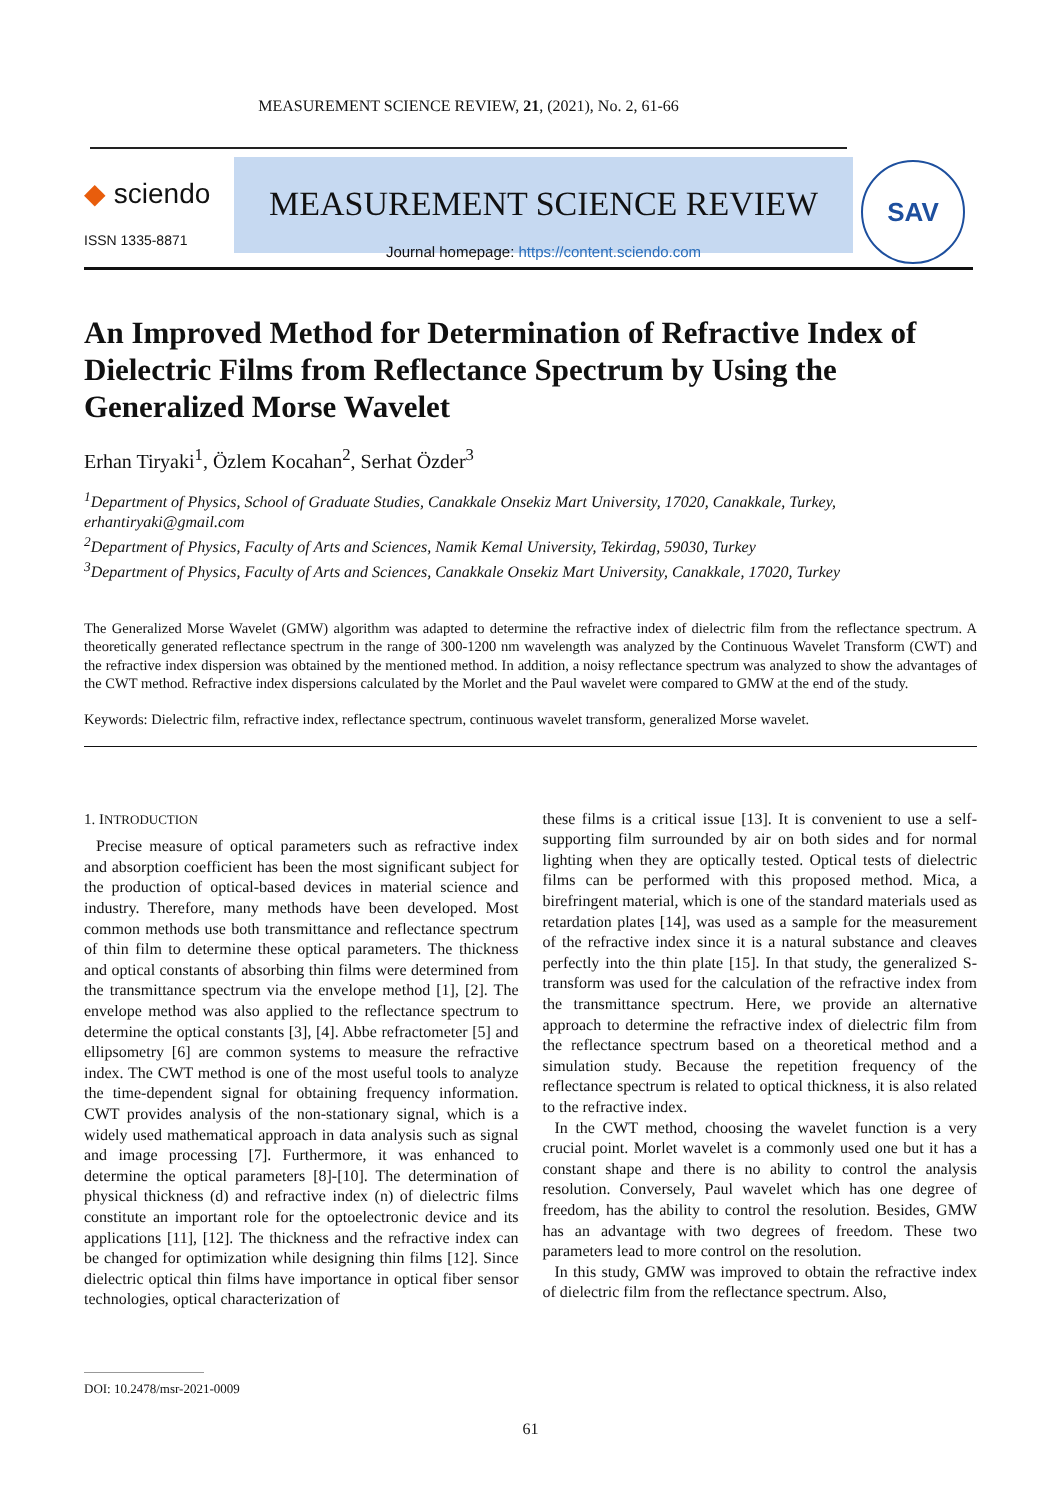MEASUREMENT SCIENCE REVIEW, 21, (2021), No. 2, 61-66
◆ sciendo
ISSN 1335-8871
MEASUREMENT SCIENCE REVIEW
Journal homepage: https://content.sciendo.com
SAV
An Improved Method for Determination of Refractive Index of Dielectric Films from Reflectance Spectrum by Using the Generalized Morse Wavelet
Erhan Tiryaki<sup>1</sup>, Özlem Kocahan<sup>2</sup>, Serhat Özder<sup>3</sup>
<sup>1</sup> Department of Physics, School of Graduate Studies, Canakkale Onsekiz Mart University, 17020, Canakkale, Turkey, erhantiryaki@gmail.com
<sup>2</sup> Department of Physics, Faculty of Arts and Sciences, Namik Kemal University, Tekirdag, 59030, Turkey
<sup>3</sup> Department of Physics, Faculty of Arts and Sciences, Canakkale Onsekiz Mart University, Canakkale, 17020, Turkey
The Generalized Morse Wavelet (GMW) algorithm was adapted to determine the refractive index of dielectric film from the reflectance spectrum. A theoretically generated reflectance spectrum in the range of 300-1200 nm wavelength was analyzed by the Continuous Wavelet Transform (CWT) and the refractive index dispersion was obtained by the mentioned method. In addition, a noisy reflectance spectrum was analyzed to show the advantages of the CWT method. Refractive index dispersions calculated by the Morlet and the Paul wavelet were compared to GMW at the end of the study.
Keywords: Dielectric film, refractive index, reflectance spectrum, continuous wavelet transform, generalized Morse wavelet.
1. INTRODUCTION
Precise measure of optical parameters such as refractive index and absorption coefficient has been the most significant subject for the production of optical-based devices in material science and industry. Therefore, many methods have been developed. Most common methods use both transmittance and reflectance spectrum of thin film to determine these optical parameters. The thickness and optical constants of absorbing thin films were determined from the transmittance spectrum via the envelope method [1], [2]. The envelope method was also applied to the reflectance spectrum to determine the optical constants [3], [4]. Abbe refractometer [5] and ellipsometry [6] are common systems to measure the refractive index. The CWT method is one of the most useful tools to analyze the time-dependent signal for obtaining frequency information. CWT provides analysis of the non-stationary signal, which is a widely used mathematical approach in data analysis such as signal and image processing [7]. Furthermore, it was enhanced to determine the optical parameters [8]-[10]. The determination of physical thickness (d) and refractive index (n) of dielectric films constitute an important role for the optoelectronic device and its applications [11], [12]. The thickness and the refractive index can be changed for optimization while designing thin films [12]. Since dielectric optical thin films have importance in optical fiber sensor technologies, optical characterization of
these films is a critical issue [13]. It is convenient to use a self-supporting film surrounded by air on both sides and for normal lighting when they are optically tested. Optical tests of dielectric films can be performed with this proposed method. Mica, a birefringent material, which is one of the standard materials used as retardation plates [14], was used as a sample for the measurement of the refractive index since it is a natural substance and cleaves perfectly into the thin plate [15]. In that study, the generalized S-transform was used for the calculation of the refractive index from the transmittance spectrum. Here, we provide an alternative approach to determine the refractive index of dielectric film from the reflectance spectrum based on a theoretical method and a simulation study. Because the repetition frequency of the reflectance spectrum is related to optical thickness, it is also related to the refractive index.
In the CWT method, choosing the wavelet function is a very crucial point. Morlet wavelet is a commonly used one but it has a constant shape and there is no ability to control the analysis resolution. Conversely, Paul wavelet which has one degree of freedom, has the ability to control the resolution. Besides, GMW has an advantage with two degrees of freedom. These two parameters lead to more control on the resolution.
In this study, GMW was improved to obtain the refractive index of dielectric film from the reflectance spectrum. Also,
DOI: 10.2478/msr-2021-0009
61